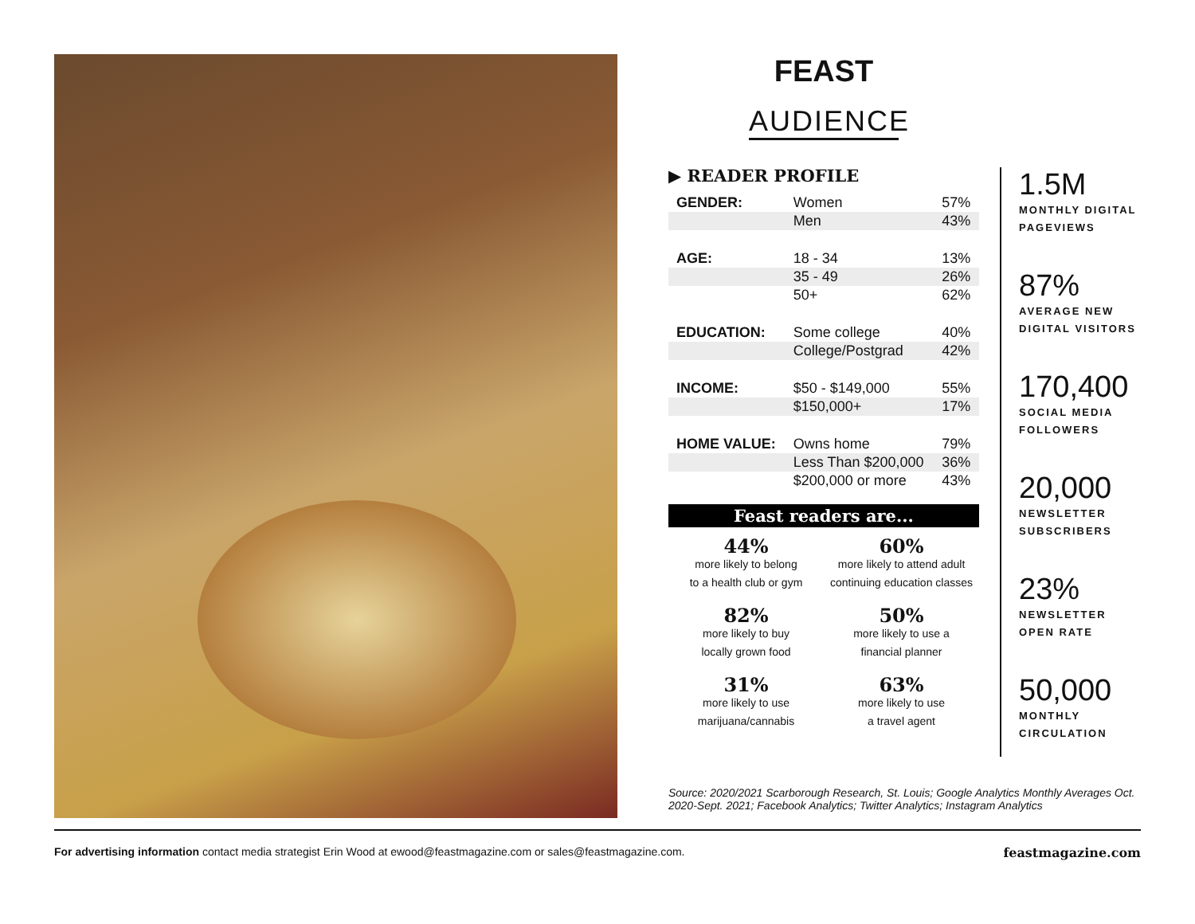FEAST
AUDIENCE
▶ READER PROFILE
| GENDER: | Women | 57% |
| | Men | 43% |
| AGE: | 18 - 34 | 13% |
| | 35 - 49 | 26% |
| | 50+ | 62% |
| EDUCATION: | Some college | 40% |
| | College/Postgrad | 42% |
| INCOME: | $50 - $149,000 | 55% |
| | $150,000+ | 17% |
| HOME VALUE: | Owns home | 79% |
| | Less Than $200,000 | 36% |
| | $200,000 or more | 43% |
Feast readers are...
44%
more likely to belong
to a health club or gym
60%
more likely to attend adult
continuing education classes
82%
more likely to buy
locally grown food
50%
more likely to use a
financial planner
31%
more likely to use
marijuana/cannabis
63%
more likely to use
a travel agent
1.5M
MONTHLY DIGITAL
PAGEVIEWS
87%
AVERAGE NEW
DIGITAL VISITORS
170,400
SOCIAL MEDIA
FOLLOWERS
20,000
NEWSLETTER
SUBSCRIBERS
23%
NEWSLETTER
OPEN RATE
50,000
MONTHLY
CIRCULATION
Source: 2020/2021 Scarborough Research, St. Louis; Google Analytics Monthly Averages Oct. 2020-Sept. 2021; Facebook Analytics; Twitter Analytics; Instagram Analytics
For advertising information contact media strategist Erin Wood at ewood@feastmagazine.com or sales@feastmagazine.com.
feastmagazine.com